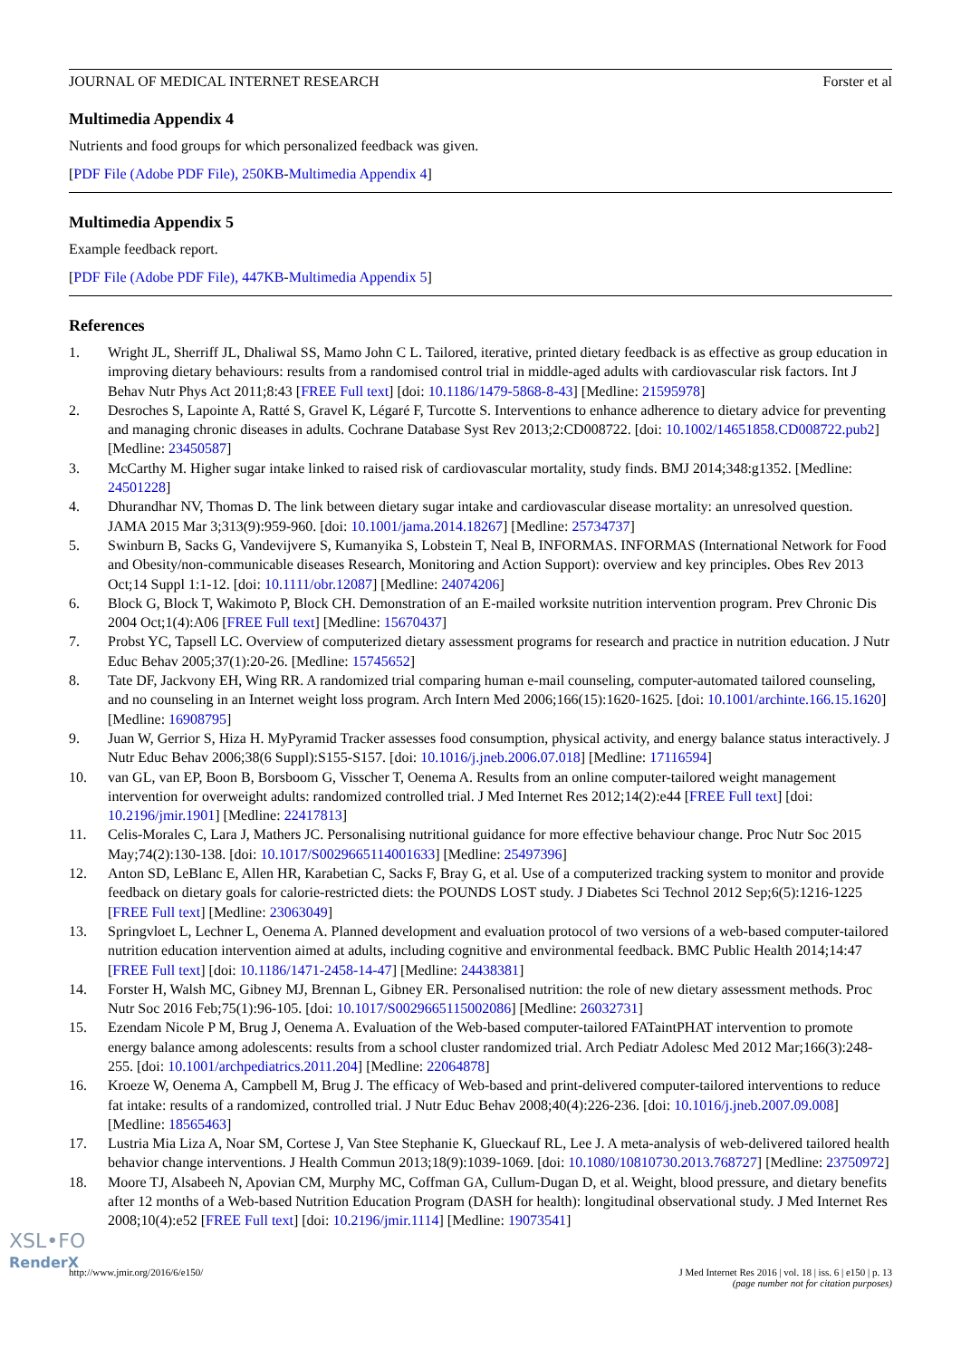JOURNAL OF MEDICAL INTERNET RESEARCH Forster et al
Multimedia Appendix 4
Nutrients and food groups for which personalized feedback was given.
[PDF File (Adobe PDF File), 250KB-Multimedia Appendix 4]
Multimedia Appendix 5
Example feedback report.
[PDF File (Adobe PDF File), 447KB-Multimedia Appendix 5]
References
1. Wright JL, Sherriff JL, Dhaliwal SS, Mamo John C L. Tailored, iterative, printed dietary feedback is as effective as group education in improving dietary behaviours: results from a randomised control trial in middle-aged adults with cardiovascular risk factors. Int J Behav Nutr Phys Act 2011;8:43 [FREE Full text] [doi: 10.1186/1479-5868-8-43] [Medline: 21595978]
2. Desroches S, Lapointe A, Ratté S, Gravel K, Légaré F, Turcotte S. Interventions to enhance adherence to dietary advice for preventing and managing chronic diseases in adults. Cochrane Database Syst Rev 2013;2:CD008722. [doi: 10.1002/14651858.CD008722.pub2] [Medline: 23450587]
3. McCarthy M. Higher sugar intake linked to raised risk of cardiovascular mortality, study finds. BMJ 2014;348:g1352. [Medline: 24501228]
4. Dhurandhar NV, Thomas D. The link between dietary sugar intake and cardiovascular disease mortality: an unresolved question. JAMA 2015 Mar 3;313(9):959-960. [doi: 10.1001/jama.2014.18267] [Medline: 25734737]
5. Swinburn B, Sacks G, Vandevijvere S, Kumanyika S, Lobstein T, Neal B, INFORMAS. INFORMAS (International Network for Food and Obesity/non-communicable diseases Research, Monitoring and Action Support): overview and key principles. Obes Rev 2013 Oct;14 Suppl 1:1-12. [doi: 10.1111/obr.12087] [Medline: 24074206]
6. Block G, Block T, Wakimoto P, Block CH. Demonstration of an E-mailed worksite nutrition intervention program. Prev Chronic Dis 2004 Oct;1(4):A06 [FREE Full text] [Medline: 15670437]
7. Probst YC, Tapsell LC. Overview of computerized dietary assessment programs for research and practice in nutrition education. J Nutr Educ Behav 2005;37(1):20-26. [Medline: 15745652]
8. Tate DF, Jackvony EH, Wing RR. A randomized trial comparing human e-mail counseling, computer-automated tailored counseling, and no counseling in an Internet weight loss program. Arch Intern Med 2006;166(15):1620-1625. [doi: 10.1001/archinte.166.15.1620] [Medline: 16908795]
9. Juan W, Gerrior S, Hiza H. MyPyramid Tracker assesses food consumption, physical activity, and energy balance status interactively. J Nutr Educ Behav 2006;38(6 Suppl):S155-S157. [doi: 10.1016/j.jneb.2006.07.018] [Medline: 17116594]
10. van GL, van EP, Boon B, Borsboom G, Visscher T, Oenema A. Results from an online computer-tailored weight management intervention for overweight adults: randomized controlled trial. J Med Internet Res 2012;14(2):e44 [FREE Full text] [doi: 10.2196/jmir.1901] [Medline: 22417813]
11. Celis-Morales C, Lara J, Mathers JC. Personalising nutritional guidance for more effective behaviour change. Proc Nutr Soc 2015 May;74(2):130-138. [doi: 10.1017/S0029665114001633] [Medline: 25497396]
12. Anton SD, LeBlanc E, Allen HR, Karabetian C, Sacks F, Bray G, et al. Use of a computerized tracking system to monitor and provide feedback on dietary goals for calorie-restricted diets: the POUNDS LOST study. J Diabetes Sci Technol 2012 Sep;6(5):1216-1225 [FREE Full text] [Medline: 23063049]
13. Springvloet L, Lechner L, Oenema A. Planned development and evaluation protocol of two versions of a web-based computer-tailored nutrition education intervention aimed at adults, including cognitive and environmental feedback. BMC Public Health 2014;14:47 [FREE Full text] [doi: 10.1186/1471-2458-14-47] [Medline: 24438381]
14. Forster H, Walsh MC, Gibney MJ, Brennan L, Gibney ER. Personalised nutrition: the role of new dietary assessment methods. Proc Nutr Soc 2016 Feb;75(1):96-105. [doi: 10.1017/S0029665115002086] [Medline: 26032731]
15. Ezendam Nicole P M, Brug J, Oenema A. Evaluation of the Web-based computer-tailored FATaintPHAT intervention to promote energy balance among adolescents: results from a school cluster randomized trial. Arch Pediatr Adolesc Med 2012 Mar;166(3):248-255. [doi: 10.1001/archpediatrics.2011.204] [Medline: 22064878]
16. Kroeze W, Oenema A, Campbell M, Brug J. The efficacy of Web-based and print-delivered computer-tailored interventions to reduce fat intake: results of a randomized, controlled trial. J Nutr Educ Behav 2008;40(4):226-236. [doi: 10.1016/j.jneb.2007.09.008] [Medline: 18565463]
17. Lustria Mia Liza A, Noar SM, Cortese J, Van Stee Stephanie K, Glueckauf RL, Lee J. A meta-analysis of web-delivered tailored health behavior change interventions. J Health Commun 2013;18(9):1039-1069. [doi: 10.1080/10810730.2013.768727] [Medline: 23750972]
18. Moore TJ, Alsabeeh N, Apovian CM, Murphy MC, Coffman GA, Cullum-Dugan D, et al. Weight, blood pressure, and dietary benefits after 12 months of a Web-based Nutrition Education Program (DASH for health): longitudinal observational study. J Med Internet Res 2008;10(4):e52 [FREE Full text] [doi: 10.2196/jmir.1114] [Medline: 19073541]
http://www.jmir.org/2016/6/e150/ J Med Internet Res 2016 | vol. 18 | iss. 6 | e150 | p. 13
(page number not for citation purposes)
XSL•FO
RenderX